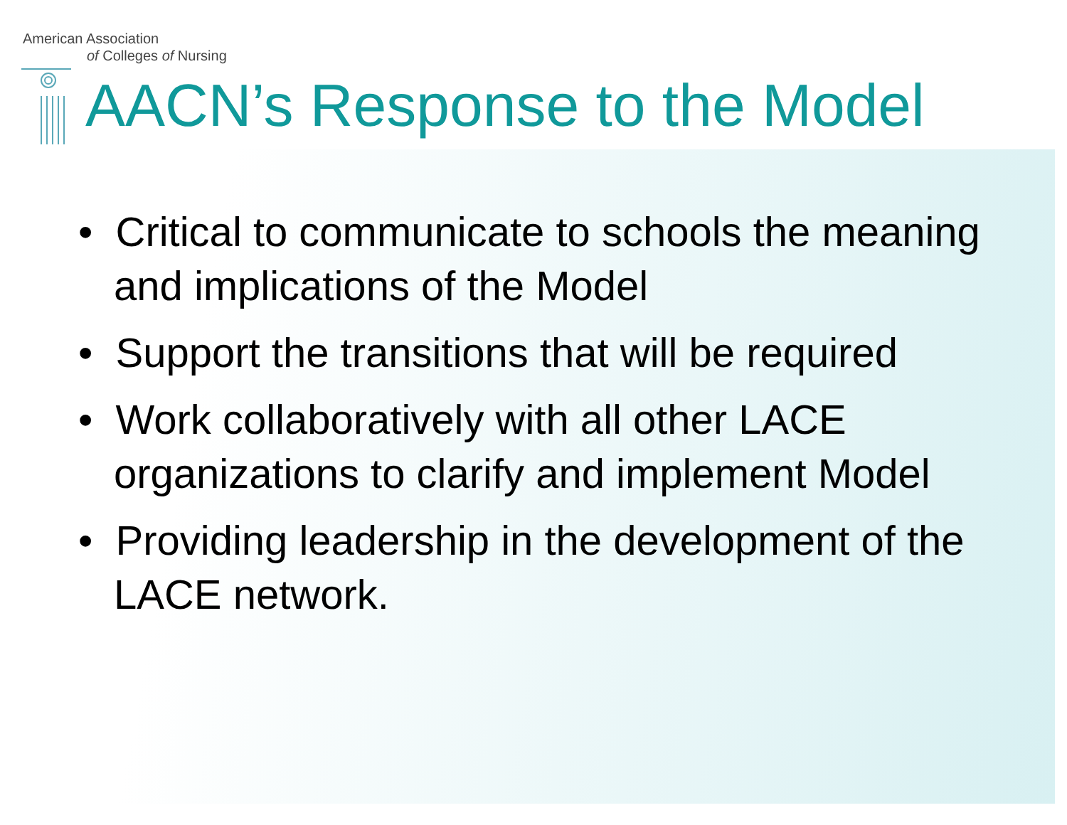American Association
of Colleges of Nursing
AACN’s Response to the Model
• Critical to communicate to schools the meaning and implications of the Model
• Support the transitions that will be required
• Work collaboratively with all other LACE organizations to clarify and implement Model
• Providing leadership in the development of the LACE network.